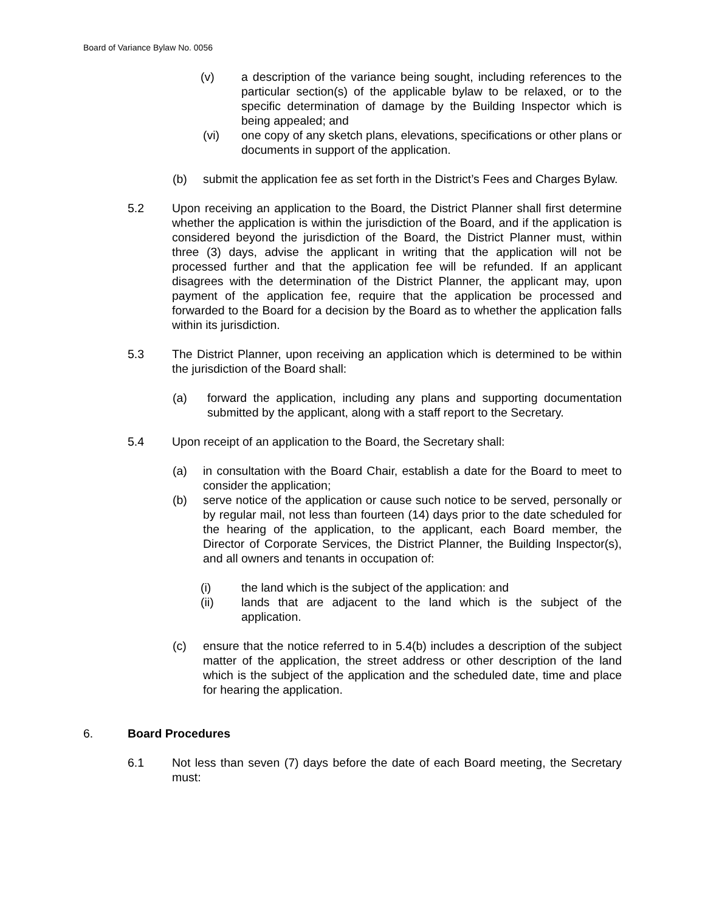Board of Variance Bylaw No. 0056
(v) a description of the variance being sought, including references to the particular section(s) of the applicable bylaw to be relaxed, or to the specific determination of damage by the Building Inspector which is being appealed; and
(vi) one copy of any sketch plans, elevations, specifications or other plans or documents in support of the application.
(b) submit the application fee as set forth in the District’s Fees and Charges Bylaw.
5.2 Upon receiving an application to the Board, the District Planner shall first determine whether the application is within the jurisdiction of the Board, and if the application is considered beyond the jurisdiction of the Board, the District Planner must, within three (3) days, advise the applicant in writing that the application will not be processed further and that the application fee will be refunded. If an applicant disagrees with the determination of the District Planner, the applicant may, upon payment of the application fee, require that the application be processed and forwarded to the Board for a decision by the Board as to whether the application falls within its jurisdiction.
5.3 The District Planner, upon receiving an application which is determined to be within the jurisdiction of the Board shall:
(a) forward the application, including any plans and supporting documentation submitted by the applicant, along with a staff report to the Secretary.
5.4 Upon receipt of an application to the Board, the Secretary shall:
(a) in consultation with the Board Chair, establish a date for the Board to meet to consider the application;
(b) serve notice of the application or cause such notice to be served, personally or by regular mail, not less than fourteen (14) days prior to the date scheduled for the hearing of the application, to the applicant, each Board member, the Director of Corporate Services, the District Planner, the Building Inspector(s), and all owners and tenants in occupation of:
(i) the land which is the subject of the application: and
(ii) lands that are adjacent to the land which is the subject of the application.
(c) ensure that the notice referred to in 5.4(b) includes a description of the subject matter of the application, the street address or other description of the land which is the subject of the application and the scheduled date, time and place for hearing the application.
6. Board Procedures
6.1 Not less than seven (7) days before the date of each Board meeting, the Secretary must: